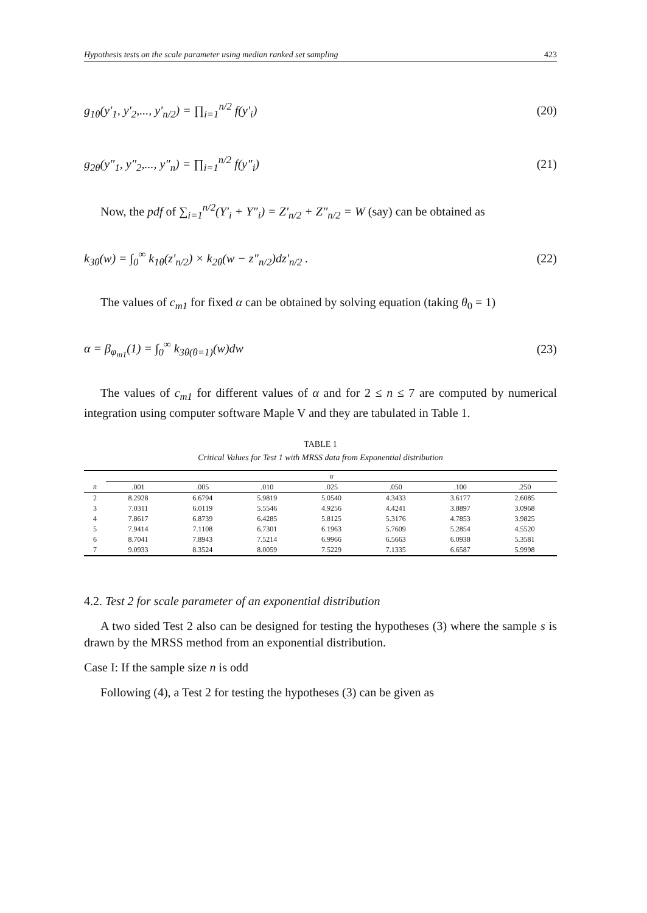Hypothesis tests on the scale parameter using median ranked set sampling 423
g<sub>1θ</sub>(y'<sub>1</sub>, y'<sub>2</sub>,..., y'<sub>n/2</sub>) = ∏<sub>i=1</sub><sup>n/2</sup> f(y'<sub>i</sub>) (20)
g<sub>2θ</sub>(y"<sub>1</sub>, y"<sub>2</sub>,..., y"<sub>n</sub>) = ∏<sub>i=1</sub><sup>n/2</sup> f(y"<sub>i</sub>) (21)
Now, the pdf of ∑<sub>i=1</sub><sup>n/2</sup>(Y'<sub>i</sub> + Y"<sub>i</sub>) = Z'<sub>n/2</sub> + Z"<sub>n/2</sub> = W (say) can be obtained as
k<sub>3θ</sub>(w) = ∫<sub>0</sub><sup>∞</sup> k<sub>1θ</sub>(z'<sub>n/2</sub>) × k<sub>2θ</sub>(w − z"<sub>n/2</sub>)dz'<sub>n/2</sub> . (22)
The values of c<sub>m1</sub> for fixed α can be obtained by solving equation (taking θ<sub>0</sub> = 1)
α = β<sub>φ<sub>m1</sub></sub>(1) = ∫<sub>0</sub><sup>∞</sup> k<sub>3θ(θ=1)</sub>(w)dw (23)
The values of c<sub>m1</sub> for different values of α and for 2 ≤ n ≤ 7 are computed by numerical integration using computer software Maple V and they are tabulated in Table 1.
TABLE 1
Critical Values for Test 1 with MRSS data from Exponential distribution
| | α | | | | | | |
| --- | --- | --- | --- | --- | --- | --- | --- |
| n | .001 | .005 | .010 | .025 | .050 | .100 | .250 |
| 2 | 8.2928 | 6.6794 | 5.9819 | 5.0540 | 4.3433 | 3.6177 | 2.6085 |
| 3 | 7.0311 | 6.0119 | 5.5546 | 4.9256 | 4.4241 | 3.8897 | 3.0968 |
| 4 | 7.8617 | 6.8739 | 6.4285 | 5.8125 | 5.3176 | 4.7853 | 3.9825 |
| 5 | 7.9414 | 7.1108 | 6.7301 | 6.1963 | 5.7609 | 5.2854 | 4.5520 |
| 6 | 8.7041 | 7.8943 | 7.5214 | 6.9966 | 6.5663 | 6.0938 | 5.3581 |
| 7 | 9.0933 | 8.3524 | 8.0059 | 7.5229 | 7.1335 | 6.6587 | 5.9998 |
4.2. Test 2 for scale parameter of an exponential distribution
A two sided Test 2 also can be designed for testing the hypotheses (3) where the sample s is drawn by the MRSS method from an exponential distribution.
Case I: If the sample size n is odd
Following (4), a Test 2 for testing the hypotheses (3) can be given as